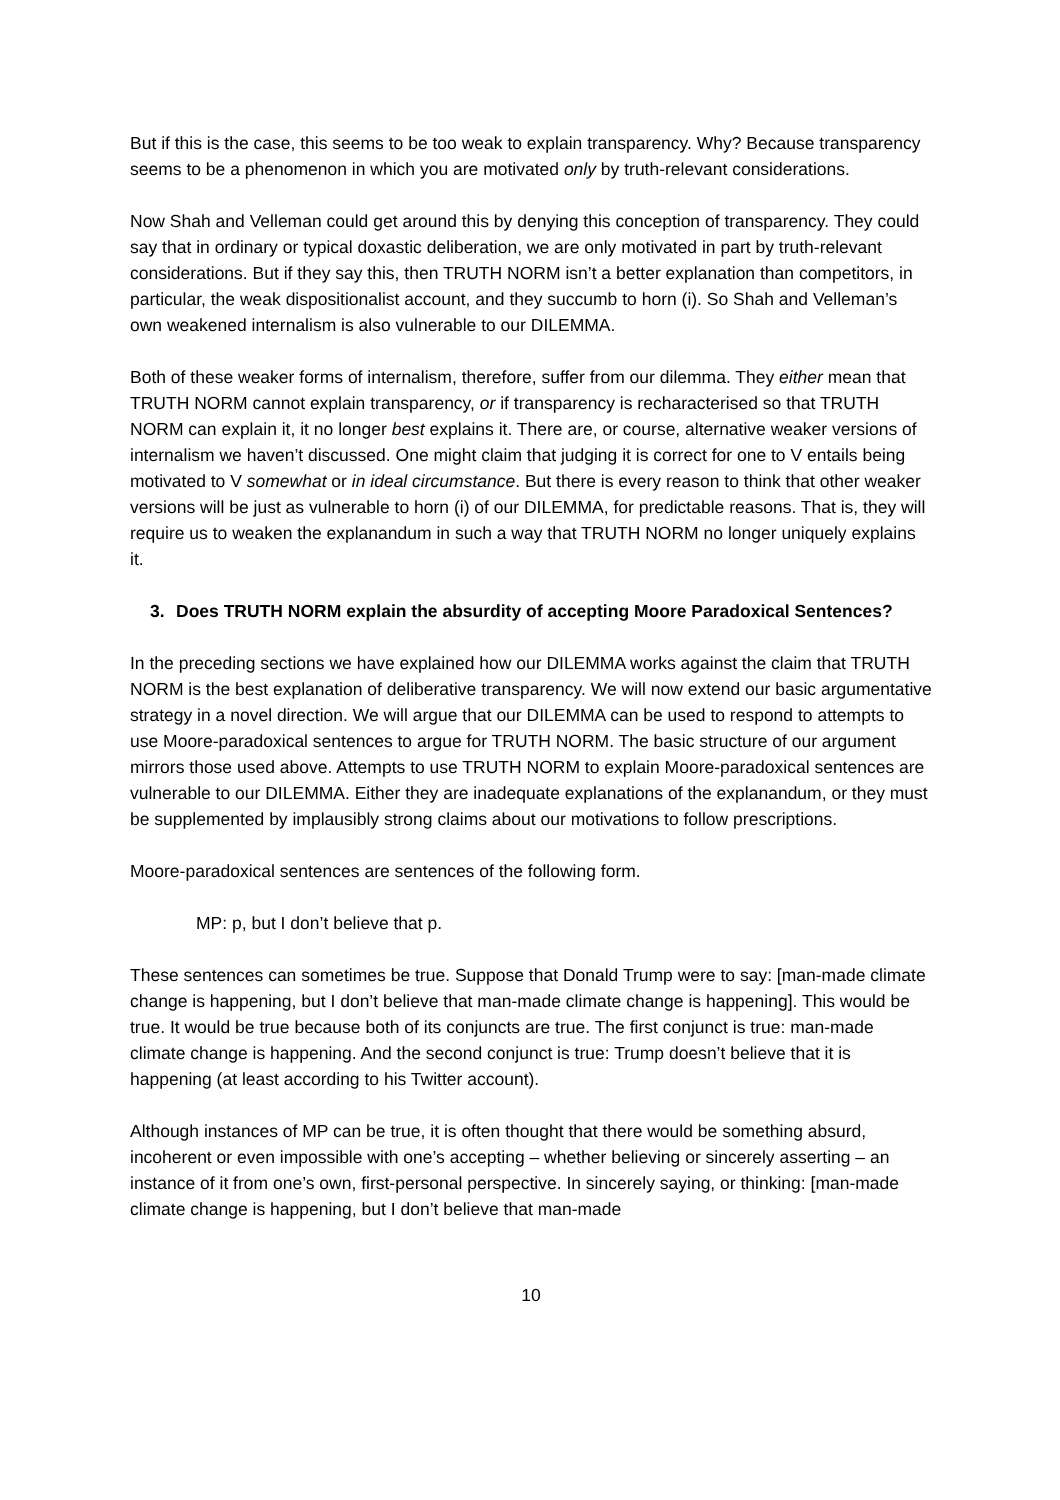But if this is the case, this seems to be too weak to explain transparency. Why? Because transparency seems to be a phenomenon in which you are motivated only by truth-relevant considerations.
Now Shah and Velleman could get around this by denying this conception of transparency. They could say that in ordinary or typical doxastic deliberation, we are only motivated in part by truth-relevant considerations. But if they say this, then TRUTH NORM isn’t a better explanation than competitors, in particular, the weak dispositionalist account, and they succumb to horn (i). So Shah and Velleman’s own weakened internalism is also vulnerable to our DILEMMA.
Both of these weaker forms of internalism, therefore, suffer from our dilemma. They either mean that TRUTH NORM cannot explain transparency, or if transparency is recharacterised so that TRUTH NORM can explain it, it no longer best explains it. There are, or course, alternative weaker versions of internalism we haven’t discussed. One might claim that judging it is correct for one to V entails being motivated to V somewhat or in ideal circumstance. But there is every reason to think that other weaker versions will be just as vulnerable to horn (i) of our DILEMMA, for predictable reasons. That is, they will require us to weaken the explanandum in such a way that TRUTH NORM no longer uniquely explains it.
3. Does TRUTH NORM explain the absurdity of accepting Moore Paradoxical Sentences?
In the preceding sections we have explained how our DILEMMA works against the claim that TRUTH NORM is the best explanation of deliberative transparency. We will now extend our basic argumentative strategy in a novel direction. We will argue that our DILEMMA can be used to respond to attempts to use Moore-paradoxical sentences to argue for TRUTH NORM. The basic structure of our argument mirrors those used above. Attempts to use TRUTH NORM to explain Moore-paradoxical sentences are vulnerable to our DILEMMA. Either they are inadequate explanations of the explanandum, or they must be supplemented by implausibly strong claims about our motivations to follow prescriptions.
Moore-paradoxical sentences are sentences of the following form.
MP: p, but I don’t believe that p.
These sentences can sometimes be true. Suppose that Donald Trump were to say: [man-made climate change is happening, but I don’t believe that man-made climate change is happening]. This would be true. It would be true because both of its conjuncts are true. The first conjunct is true: man-made climate change is happening. And the second conjunct is true: Trump doesn’t believe that it is happening (at least according to his Twitter account).
Although instances of MP can be true, it is often thought that there would be something absurd, incoherent or even impossible with one’s accepting – whether believing or sincerely asserting – an instance of it from one’s own, first-personal perspective. In sincerely saying, or thinking: [man-made climate change is happening, but I don’t believe that man-made
10